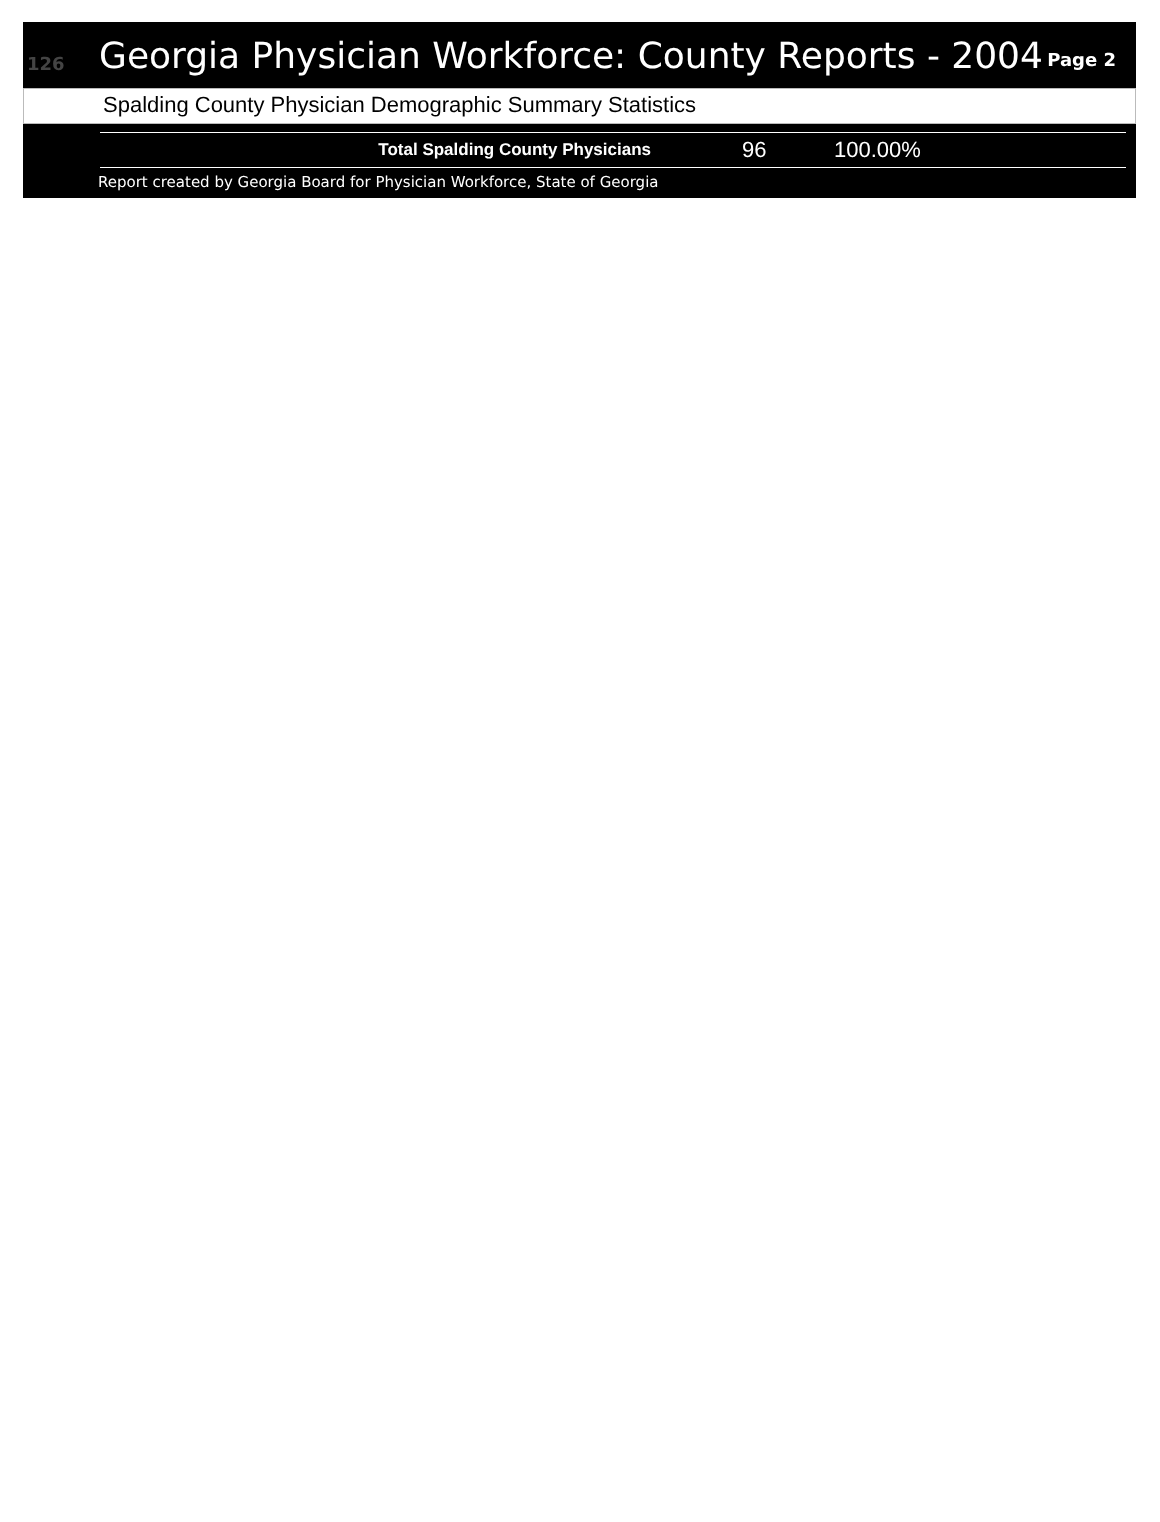126
Georgia Physician Workforce: County Reports - 2004
Page 2
Spalding County Physician Demographic Summary Statistics
| Total Spalding County Physicians | 96 | 100.00% | |
Report created by Georgia Board for Physician Workforce, State of Georgia